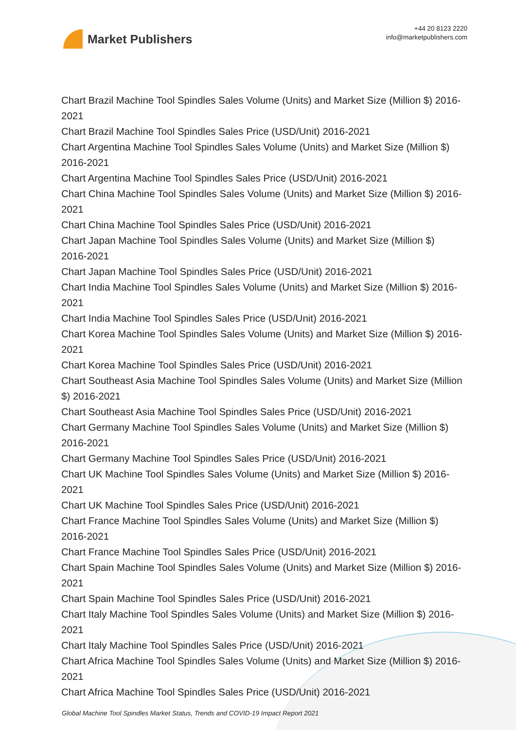Market Publishers
+44 20 8123 2220
info@marketpublishers.com
Chart Brazil Machine Tool Spindles Sales Volume (Units) and Market Size (Million $) 2016-2021
Chart Brazil Machine Tool Spindles Sales Price (USD/Unit) 2016-2021
Chart Argentina Machine Tool Spindles Sales Volume (Units) and Market Size (Million $) 2016-2021
Chart Argentina Machine Tool Spindles Sales Price (USD/Unit) 2016-2021
Chart China Machine Tool Spindles Sales Volume (Units) and Market Size (Million $) 2016-2021
Chart China Machine Tool Spindles Sales Price (USD/Unit) 2016-2021
Chart Japan Machine Tool Spindles Sales Volume (Units) and Market Size (Million $) 2016-2021
Chart Japan Machine Tool Spindles Sales Price (USD/Unit) 2016-2021
Chart India Machine Tool Spindles Sales Volume (Units) and Market Size (Million $) 2016-2021
Chart India Machine Tool Spindles Sales Price (USD/Unit) 2016-2021
Chart Korea Machine Tool Spindles Sales Volume (Units) and Market Size (Million $) 2016-2021
Chart Korea Machine Tool Spindles Sales Price (USD/Unit) 2016-2021
Chart Southeast Asia Machine Tool Spindles Sales Volume (Units) and Market Size (Million $) 2016-2021
Chart Southeast Asia Machine Tool Spindles Sales Price (USD/Unit) 2016-2021
Chart Germany Machine Tool Spindles Sales Volume (Units) and Market Size (Million $) 2016-2021
Chart Germany Machine Tool Spindles Sales Price (USD/Unit) 2016-2021
Chart UK Machine Tool Spindles Sales Volume (Units) and Market Size (Million $) 2016-2021
Chart UK Machine Tool Spindles Sales Price (USD/Unit) 2016-2021
Chart France Machine Tool Spindles Sales Volume (Units) and Market Size (Million $) 2016-2021
Chart France Machine Tool Spindles Sales Price (USD/Unit) 2016-2021
Chart Spain Machine Tool Spindles Sales Volume (Units) and Market Size (Million $) 2016-2021
Chart Spain Machine Tool Spindles Sales Price (USD/Unit) 2016-2021
Chart Italy Machine Tool Spindles Sales Volume (Units) and Market Size (Million $) 2016-2021
Chart Italy Machine Tool Spindles Sales Price (USD/Unit) 2016-2021
Chart Africa Machine Tool Spindles Sales Volume (Units) and Market Size (Million $) 2016-2021
Chart Africa Machine Tool Spindles Sales Price (USD/Unit) 2016-2021
Global Machine Tool Spindles Market Status, Trends and COVID-19 Impact Report 2021